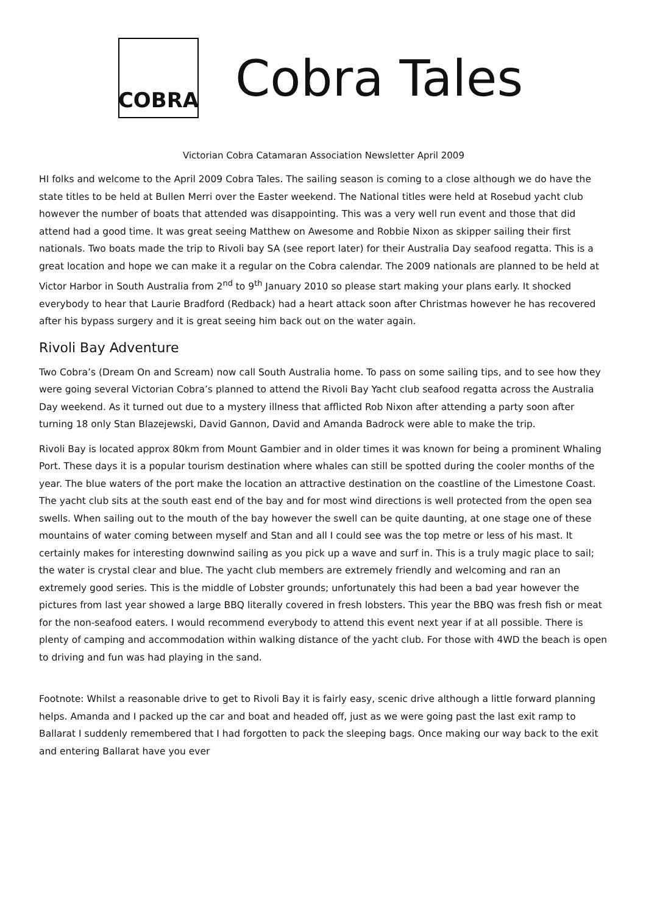COBRA
Cobra Tales
Victorian Cobra Catamaran Association Newsletter April 2009
HI folks and welcome to the April 2009 Cobra Tales. The sailing season is coming to a close although we do have the state titles to be held at Bullen Merri over the Easter weekend. The National titles were held at Rosebud yacht club however the number of boats that attended was disappointing. This was a very well run event and those that did attend had a good time. It was great seeing Matthew on Awesome and Robbie Nixon as skipper sailing their first nationals. Two boats made the trip to Rivoli bay SA (see report later) for their Australia Day seafood regatta. This is a great location and hope we can make it a regular on the Cobra calendar. The 2009 nationals are planned to be held at Victor Harbor in South Australia from 2<sup>nd</sup> to 9<sup>th</sup> January 2010 so please start making your plans early. It shocked everybody to hear that Laurie Bradford (Redback) had a heart attack soon after Christmas however he has recovered after his bypass surgery and it is great seeing him back out on the water again.
Rivoli Bay Adventure
Two Cobra’s (Dream On and Scream) now call South Australia home. To pass on some sailing tips, and to see how they were going several Victorian Cobra’s planned to attend the Rivoli Bay Yacht club seafood regatta across the Australia Day weekend. As it turned out due to a mystery illness that afflicted Rob Nixon after attending a party soon after turning 18 only Stan Blazejewski, David Gannon, David and Amanda Badrock were able to make the trip.
Rivoli Bay is located approx 80km from Mount Gambier and in older times it was known for being a prominent Whaling Port. These days it is a popular tourism destination where whales can still be spotted during the cooler months of the year. The blue waters of the port make the location an attractive destination on the coastline of the Limestone Coast. The yacht club sits at the south east end of the bay and for most wind directions is well protected from the open sea swells. When sailing out to the mouth of the bay however the swell can be quite daunting, at one stage one of these mountains of water coming between myself and Stan and all I could see was the top metre or less of his mast. It certainly makes for interesting downwind sailing as you pick up a wave and surf in. This is a truly magic place to sail; the water is crystal clear and blue. The yacht club members are extremely friendly and welcoming and ran an extremely good series. This is the middle of Lobster grounds; unfortunately this had been a bad year however the pictures from last year showed a large BBQ literally covered in fresh lobsters. This year the BBQ was fresh fish or meat for the non-seafood eaters. I would recommend everybody to attend this event next year if at all possible. There is plenty of camping and accommodation within walking distance of the yacht club. For those with 4WD the beach is open to driving and fun was had playing in the sand.
Footnote: Whilst a reasonable drive to get to Rivoli Bay it is fairly easy, scenic drive although a little forward planning helps. Amanda and I packed up the car and boat and headed off, just as we were going past the last exit ramp to Ballarat I suddenly remembered that I had forgotten to pack the sleeping bags. Once making our way back to the exit and entering Ballarat have you ever